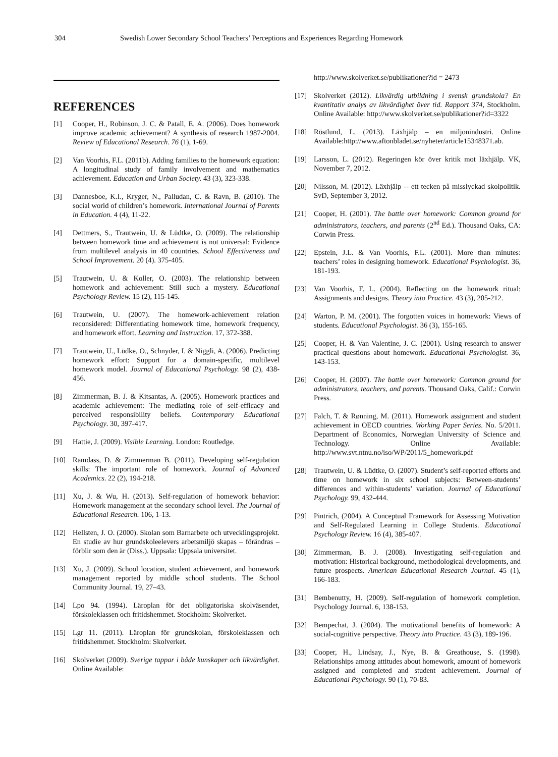304 Swedish Lower Secondary School Teachers’ Perceptions and Experiences Regarding Homework
REFERENCES
[1] Cooper, H., Robinson, J. C. & Patall, E. A. (2006). Does homework improve academic achievement? A synthesis of research 1987-2004. Review of Educational Research. 76 (1), 1-69.
[2] Van Voorhis, F.L. (2011b). Adding families to the homework equation: A longitudinal study of family involvement and mathematics achievement. Education and Urban Society. 43 (3), 323-338.
[3] Dannesboe, K.I., Kryger, N., Palludan, C. & Ravn, B. (2010). The social world of children’s homework. International Journal of Parents in Education. 4 (4), 11-22.
[4] Dettmers, S., Trautwein, U. & Lüdtke, O. (2009). The relationship between homework time and achievement is not universal: Evidence from multilevel analysis in 40 countries. School Effectiveness and School Improvement. 20 (4). 375-405.
[5] Trautwein, U. & Koller, O. (2003). The relationship between homework and achievement: Still such a mystery. Educational Psychology Review. 15 (2), 115-145.
[6] Trautwein, U. (2007). The homework-achievement relation reconsidered: Differentiating homework time, homework frequency, and homework effort. Learning and Instruction. 17, 372-388.
[7] Trautwein, U., Lüdke, O., Schnyder, I. & Niggli, A. (2006). Predicting homework effort: Support for a domain-specific, multilevel homework model. Journal of Educational Psychology. 98 (2), 438-456.
[8] Zimmerman, B. J. & Kitsantas, A. (2005). Homework practices and academic achievement: The mediating role of self-efficacy and perceived responsibility beliefs. Contemporary Educational Psychology. 30, 397-417.
[9] Hattie, J. (2009). Visible Learning. London: Routledge.
[10] Ramdass, D. & Zimmerman B. (2011). Developing self-regulation skills: The important role of homework. Journal of Advanced Academics. 22 (2), 194-218.
[11] Xu, J. & Wu, H. (2013). Self-regulation of homework behavior: Homework management at the secondary school level. The Journal of Educational Research. 106, 1-13.
[12] Hellsten, J. O. (2000). Skolan som Barnarbete och utvecklingsprojekt. En studie av hur grundskoleelevers arbetsmiljö skapas – förändras – förblir som den är (Diss.). Uppsala: Uppsala universitet.
[13] Xu, J. (2009). School location, student achievement, and homework management reported by middle school students. The School Community Journal. 19, 27–43.
[14] Lpo 94. (1994). Läroplan för det obligatoriska skolväsendet, förskoleklassen och fritidshemmet. Stockholm: Skolverket.
[15] Lgr 11. (2011). Läroplan för grundskolan, förskoleklassen och fritidshemmet. Stockholm: Skolverket.
[16] Skolverket (2009). Sverige tappar i både kunskaper och likvärdighet. Online Available:
http://www.skolverket.se/publikationer?id = 2473
[17] Skolverket (2012). Likvärdig utbildning i svensk grundskola? En kvantitativ analys av likvärdighet över tid. Rapport 374, Stockholm. Online Available: http://www.skolverket.se/publikationer?id=3322
[18] Röstlund, L. (2013). Läxhjälp – en miljonindustri. Online Available:http://www.aftonbladet.se/nyheter/article15348371.ab.
[19] Larsson, L. (2012). Regeringen kör över kritik mot läxhjälp. VK, November 7, 2012.
[20] Nilsson, M. (2012). Läxhjälp -- ett tecken på misslyckad skolpolitik. SvD, September 3, 2012.
[21] Cooper, H. (2001). The battle over homework: Common ground for administrators, teachers, and parents (2<sup>nd</sup> Ed.). Thousand Oaks, CA: Corwin Press.
[22] Epstein, J.L. & Van Voorhis, F.L. (2001). More than minutes: teachers’ roles in designing homework. Educational Psychologist. 36, 181-193.
[23] Van Voorhis, F. L. (2004). Reflecting on the homework ritual: Assignments and designs. Theory into Practice. 43 (3), 205-212.
[24] Warton, P. M. (2001). The forgotten voices in homework: Views of students. Educational Psychologist. 36 (3), 155-165.
[25] Cooper, H. & Van Valentine, J. C. (2001). Using research to answer practical questions about homework. Educational Psychologist. 36, 143-153.
[26] Cooper, H. (2007). The battle over homework: Common ground for administrators, teachers, and parents. Thousand Oaks, Calif.: Corwin Press.
[27] Falch, T. & Rønning, M. (2011). Homework assignment and student achievement in OECD countries. Working Paper Series. No. 5/2011. Department of Economics, Norwegian University of Science and Technology. Online Available: http://www.svt.ntnu.no/iso/WP/2011/5_homework.pdf
[28] Trautwein, U. & Lüdtke, O. (2007). Student’s self-reported efforts and time on homework in six school subjects: Between-students’ differences and within-students’ variation. Journal of Educational Psychology. 99, 432-444.
[29] Pintrich, (2004). A Conceptual Framework for Assessing Motivation and Self-Regulated Learning in College Students. Educational Psychology Review. 16 (4), 385-407.
[30] Zimmerman, B. J. (2008). Investigating self-regulation and motivation: Historical background, methodological developments, and future prospects. American Educational Research Journal. 45 (1), 166-183.
[31] Bembenutty, H. (2009). Self-regulation of homework completion. Psychology Journal. 6, 138-153.
[32] Bempechat, J. (2004). The motivational benefits of homework: A social-cognitive perspective. Theory into Practice. 43 (3), 189-196.
[33] Cooper, H., Lindsay, J., Nye, B. & Greathouse, S. (1998). Relationships among attitudes about homework, amount of homework assigned and completed and student achievement. Journal of Educational Psychology. 90 (1), 70-83.